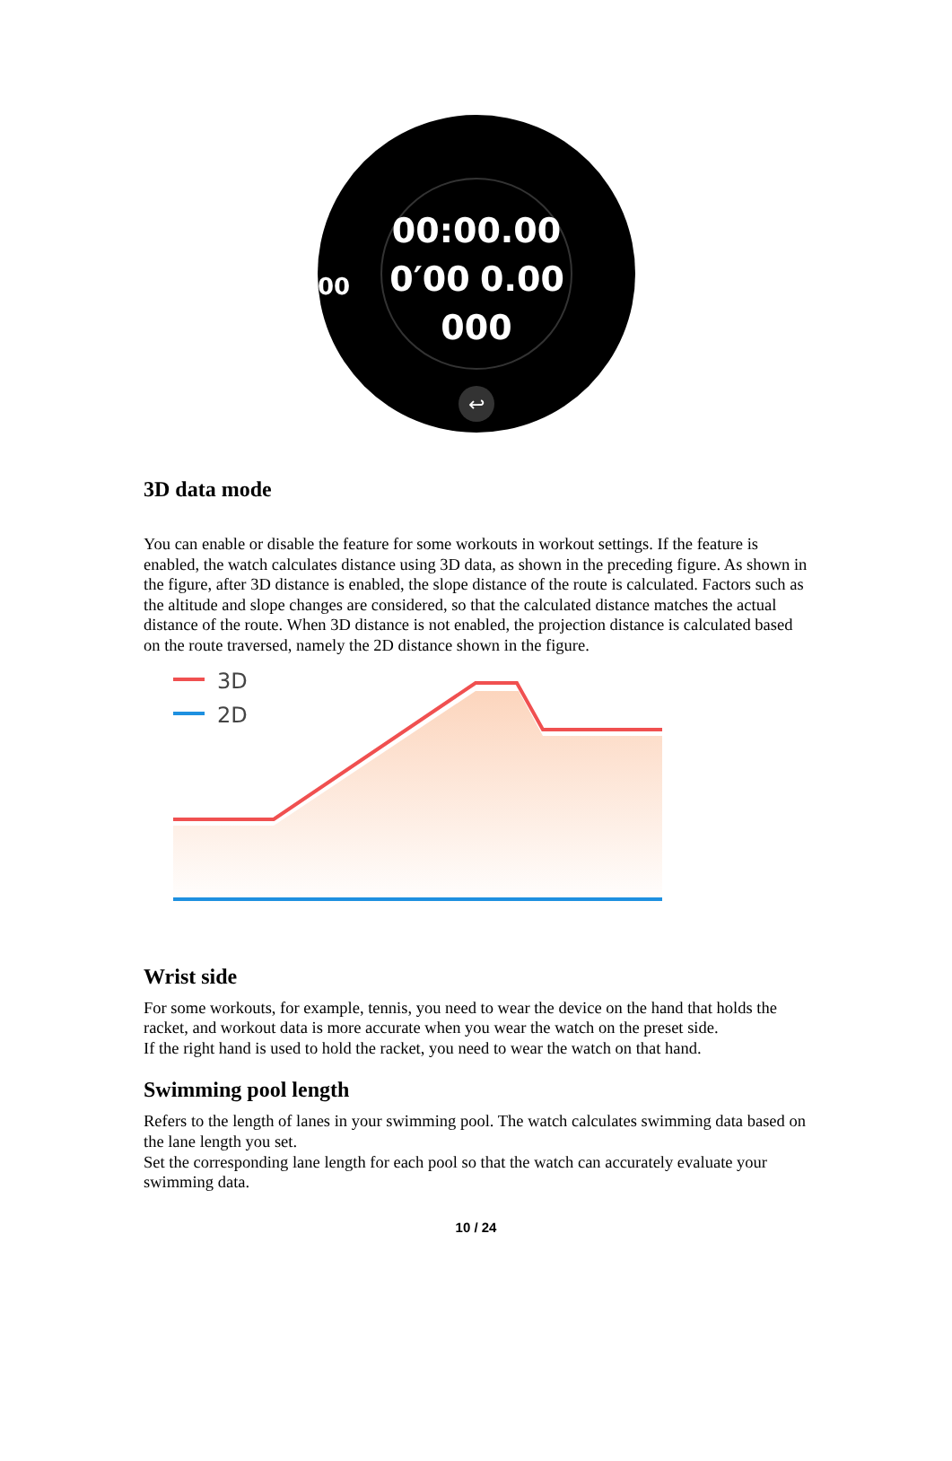00:00.00
0′00
0.00
000
00
↩
3D data mode
You can enable or disable the feature for some workouts in workout settings. If the feature is enabled, the watch calculates distance using 3D data, as shown in the preceding figure. As shown in the figure, after 3D distance is enabled, the slope distance of the route is calculated. Factors such as the altitude and slope changes are considered, so that the calculated distance matches the actual distance of the route. When 3D distance is not enabled, the projection distance is calculated based on the route traversed, namely the 2D distance shown in the figure.
3D
2D
Wrist side
For some workouts, for example, tennis, you need to wear the device on the hand that holds the racket, and workout data is more accurate when you wear the watch on the preset side.
If the right hand is used to hold the racket, you need to wear the watch on that hand.
Swimming pool length
Refers to the length of lanes in your swimming pool. The watch calculates swimming data based on the lane length you set.
Set the corresponding lane length for each pool so that the watch can accurately evaluate your swimming data.
10 / 24